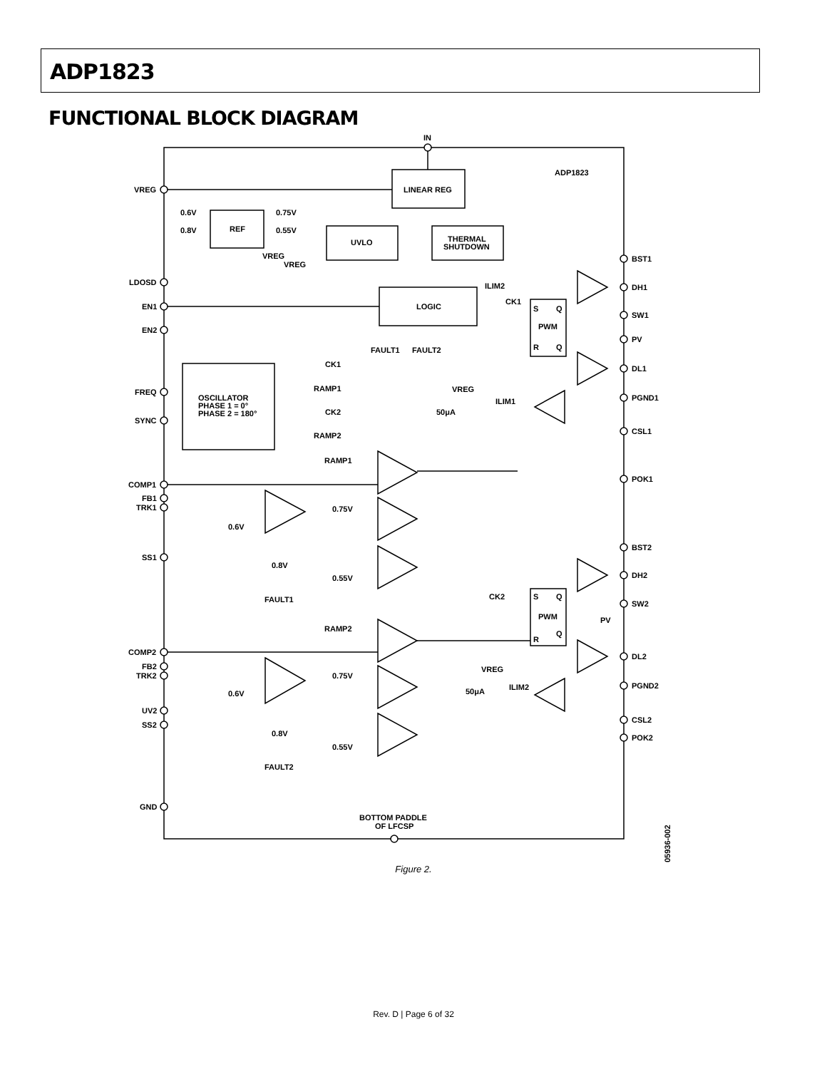ADP1823
FUNCTIONAL BLOCK DIAGRAM
IN
ADP1823
LINEAR REG
REF
UVLO
THERMAL
SHUTDOWN
LOGIC
0.6V
0.8V
0.75V
0.55V
VREG
VREG
VREG
LDOSD
EN1
EN2
FREQ
SYNC
COMP1
FB1
TRK1
SS1
COMP2
FB2
TRK2
UV2
SS2
GND
BST1
DH1
SW1
PV
DL1
PGND1
CSL1
POK1
BST2
DH2
SW2
DL2
PGND2
CSL2
POK2
ILIM2
CK1
S
Q
PWM
R
Q
FAULT1
FAULT2
OSCILLATOR
PHASE 1 = 0°
PHASE 2 = 180°
CK1
RAMP1
CK2
RAMP2
VREG
50μA
ILIM1
RAMP1
0.75V
0.6V
0.8V
0.55V
FAULT1
CK2
S
Q
PWM
Q
R
PV
RAMP2
0.75V
VREG
50μA
ILIM2
0.6V
0.8V
0.55V
FAULT2
BOTTOM PADDLE
OF LFCSP
05936-002
Figure 2.
Rev. D | Page 6 of 32